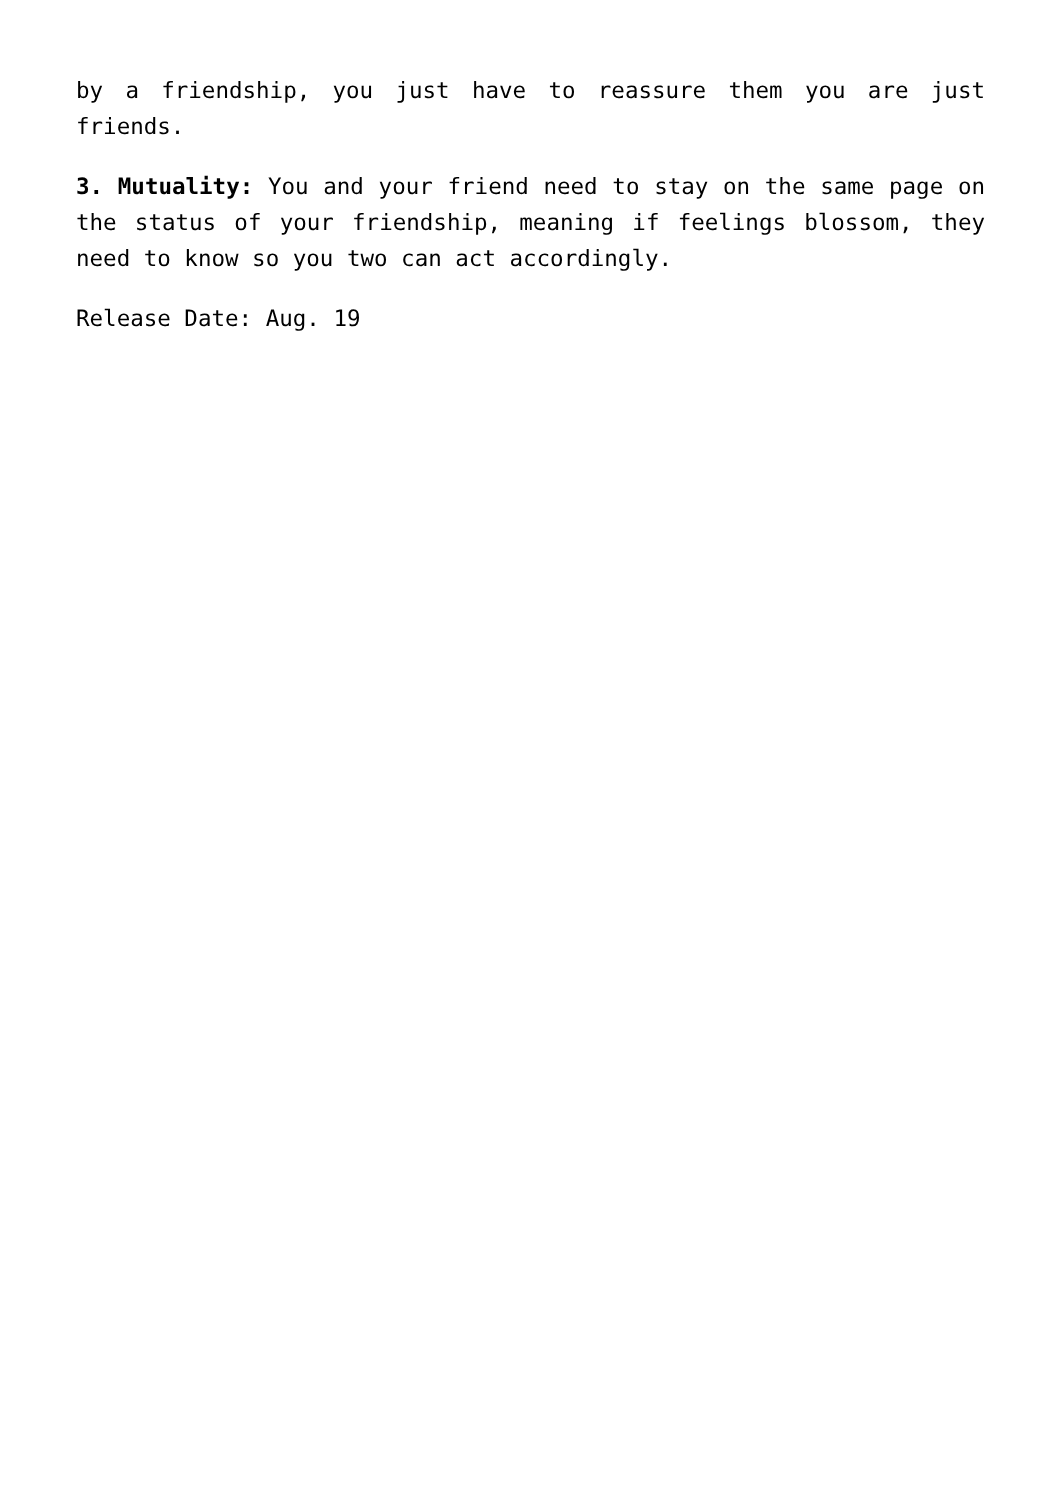by a friendship, you just have to reassure them you are just friends.
3. Mutuality: You and your friend need to stay on the same page on the status of your friendship, meaning if feelings blossom, they need to know so you two can act accordingly.
Release Date: Aug. 19